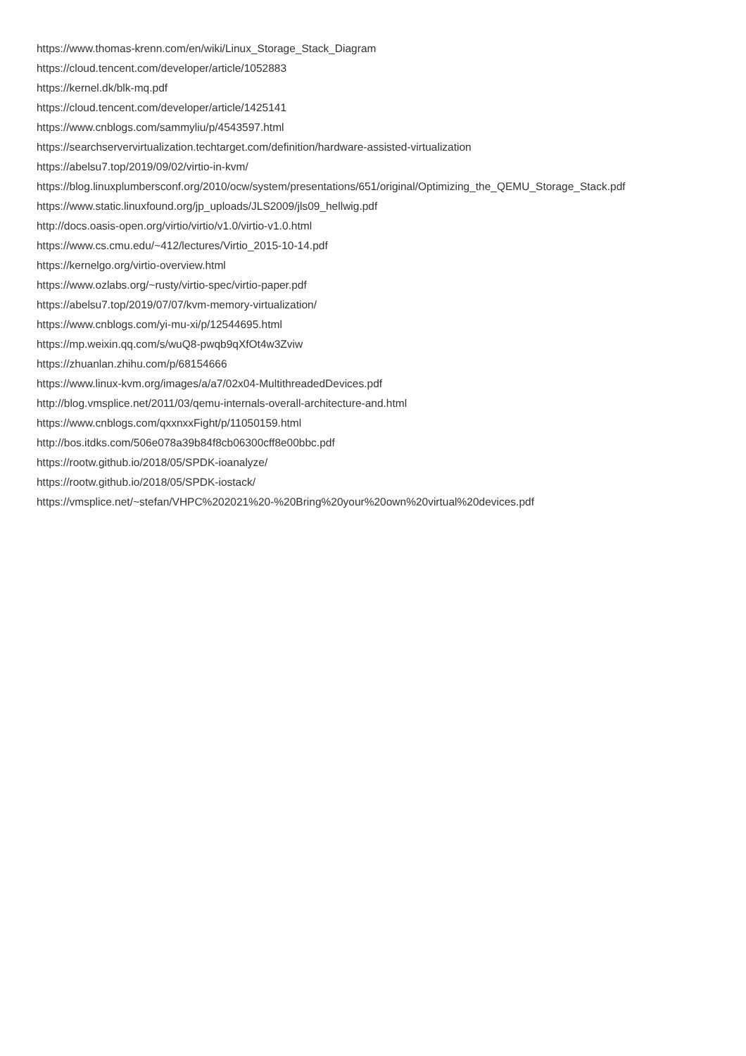https://www.thomas-krenn.com/en/wiki/Linux_Storage_Stack_Diagram
https://cloud.tencent.com/developer/article/1052883
https://kernel.dk/blk-mq.pdf
https://cloud.tencent.com/developer/article/1425141
https://www.cnblogs.com/sammyliu/p/4543597.html
https://searchservervirtualization.techtarget.com/definition/hardware-assisted-virtualization
https://abelsu7.top/2019/09/02/virtio-in-kvm/
https://blog.linuxplumbersconf.org/2010/ocw/system/presentations/651/original/Optimizing_the_QEMU_Storage_Stack.pdf
https://www.static.linuxfound.org/jp_uploads/JLS2009/jls09_hellwig.pdf
http://docs.oasis-open.org/virtio/virtio/v1.0/virtio-v1.0.html
https://www.cs.cmu.edu/~412/lectures/Virtio_2015-10-14.pdf
https://kernelgo.org/virtio-overview.html
https://www.ozlabs.org/~rusty/virtio-spec/virtio-paper.pdf
https://abelsu7.top/2019/07/07/kvm-memory-virtualization/
https://www.cnblogs.com/yi-mu-xi/p/12544695.html
https://mp.weixin.qq.com/s/wuQ8-pwqb9qXfOt4w3Zviw
https://zhuanlan.zhihu.com/p/68154666
https://www.linux-kvm.org/images/a/a7/02x04-MultithreadedDevices.pdf
http://blog.vmsplice.net/2011/03/qemu-internals-overall-architecture-and.html
https://www.cnblogs.com/qxxnxxFight/p/11050159.html
http://bos.itdks.com/506e078a39b84f8cb06300cff8e00bbc.pdf
https://rootw.github.io/2018/05/SPDK-ioanalyze/
https://rootw.github.io/2018/05/SPDK-iostack/
https://vmsplice.net/~stefan/VHPC%202021%20-%20Bring%20your%20own%20virtual%20devices.pdf